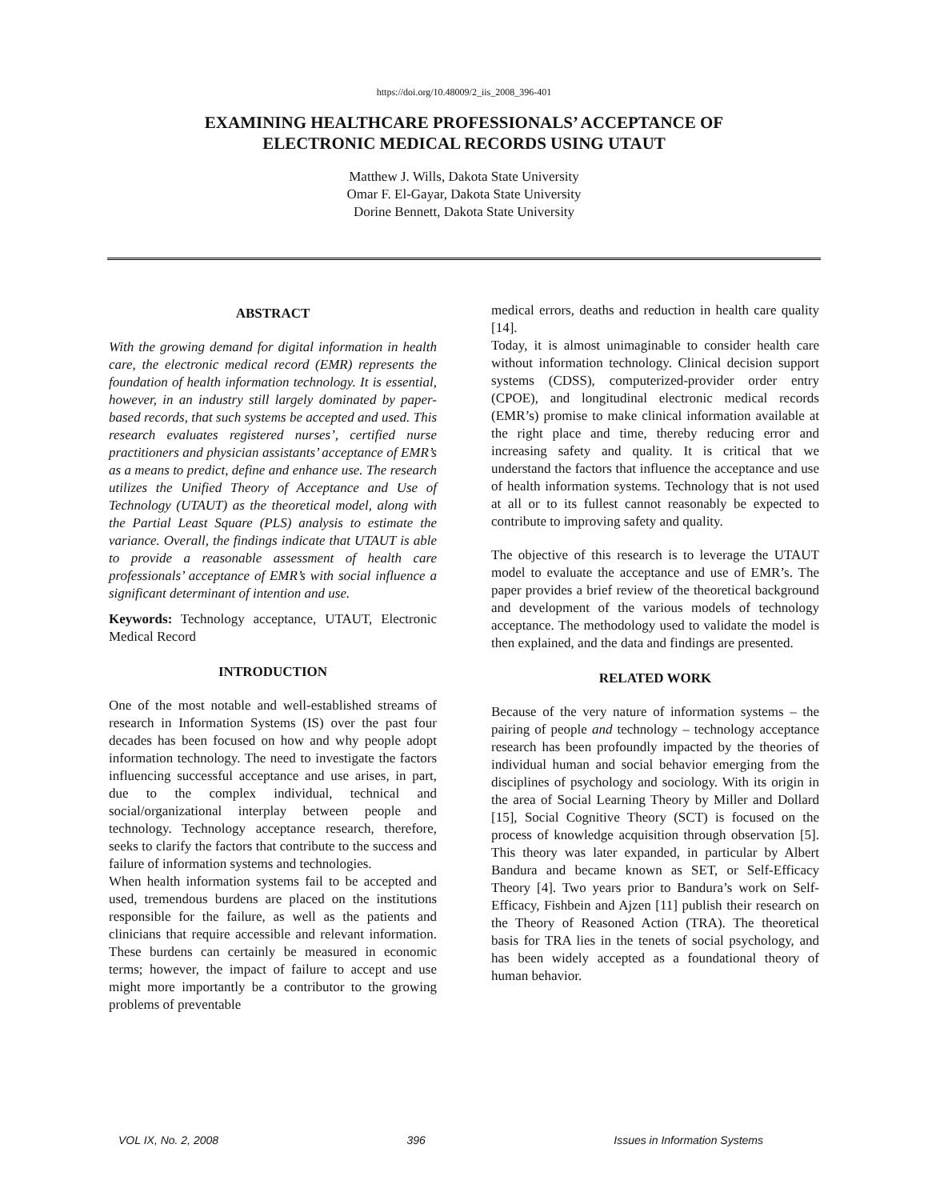https://doi.org/10.48009/2_iis_2008_396-401
EXAMINING HEALTHCARE PROFESSIONALS’ ACCEPTANCE OF
ELECTRONIC MEDICAL RECORDS USING UTAUT
Matthew J. Wills, Dakota State University
Omar F. El-Gayar, Dakota State University
Dorine Bennett, Dakota State University
ABSTRACT
With the growing demand for digital information in health care, the electronic medical record (EMR) represents the foundation of health information technology. It is essential, however, in an industry still largely dominated by paper-based records, that such systems be accepted and used. This research evaluates registered nurses’, certified nurse practitioners and physician assistants’ acceptance of EMR’s as a means to predict, define and enhance use. The research utilizes the Unified Theory of Acceptance and Use of Technology (UTAUT) as the theoretical model, along with the Partial Least Square (PLS) analysis to estimate the variance. Overall, the findings indicate that UTAUT is able to provide a reasonable assessment of health care professionals’ acceptance of EMR’s with social influence a significant determinant of intention and use.
Keywords: Technology acceptance, UTAUT, Electronic Medical Record
INTRODUCTION
One of the most notable and well-established streams of research in Information Systems (IS) over the past four decades has been focused on how and why people adopt information technology. The need to investigate the factors influencing successful acceptance and use arises, in part, due to the complex individual, technical and social/organizational interplay between people and technology. Technology acceptance research, therefore, seeks to clarify the factors that contribute to the success and failure of information systems and technologies.
When health information systems fail to be accepted and used, tremendous burdens are placed on the institutions responsible for the failure, as well as the patients and clinicians that require accessible and relevant information. These burdens can certainly be measured in economic terms; however, the impact of failure to accept and use might more importantly be a contributor to the growing problems of preventable
medical errors, deaths and reduction in health care quality [14].
Today, it is almost unimaginable to consider health care without information technology. Clinical decision support systems (CDSS), computerized-provider order entry (CPOE), and longitudinal electronic medical records (EMR’s) promise to make clinical information available at the right place and time, thereby reducing error and increasing safety and quality. It is critical that we understand the factors that influence the acceptance and use of health information systems. Technology that is not used at all or to its fullest cannot reasonably be expected to contribute to improving safety and quality.
The objective of this research is to leverage the UTAUT model to evaluate the acceptance and use of EMR’s. The paper provides a brief review of the theoretical background and development of the various models of technology acceptance. The methodology used to validate the model is then explained, and the data and findings are presented.
RELATED WORK
Because of the very nature of information systems – the pairing of people and technology – technology acceptance research has been profoundly impacted by the theories of individual human and social behavior emerging from the disciplines of psychology and sociology. With its origin in the area of Social Learning Theory by Miller and Dollard [15], Social Cognitive Theory (SCT) is focused on the process of knowledge acquisition through observation [5]. This theory was later expanded, in particular by Albert Bandura and became known as SET, or Self-Efficacy Theory [4]. Two years prior to Bandura’s work on Self-Efficacy, Fishbein and Ajzen [11] publish their research on the Theory of Reasoned Action (TRA). The theoretical basis for TRA lies in the tenets of social psychology, and has been widely accepted as a foundational theory of human behavior.
VOL IX, No. 2, 2008 396 Issues in Information Systems